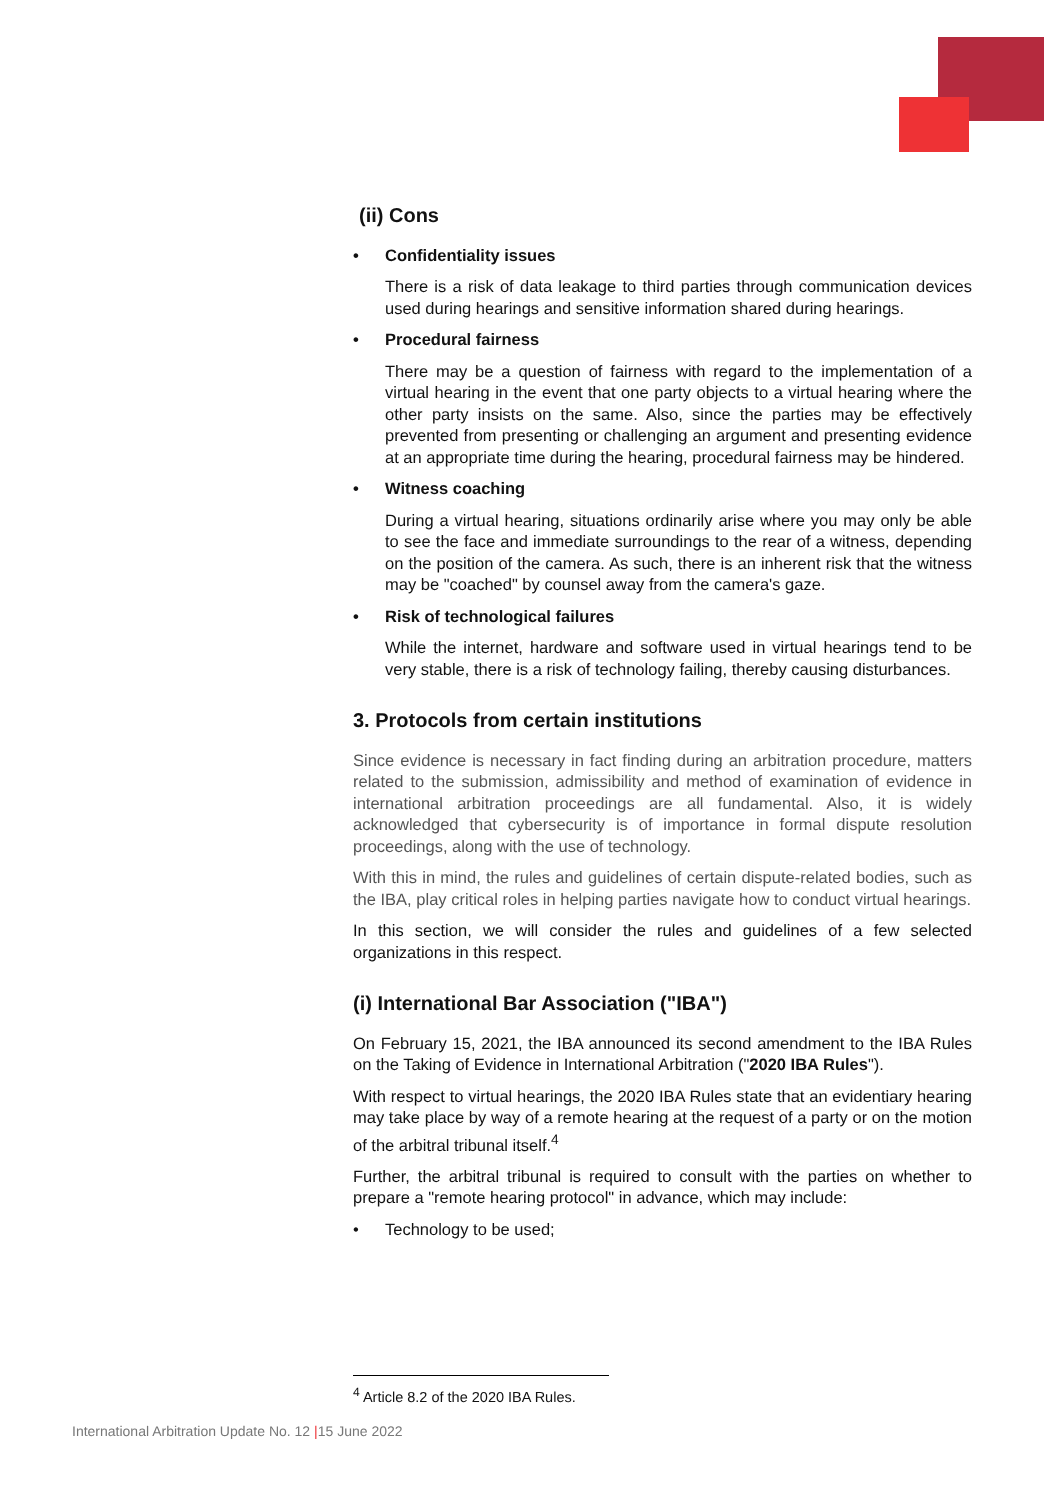(ii) Cons
• Confidentiality issues
There is a risk of data leakage to third parties through communication devices used during hearings and sensitive information shared during hearings.
• Procedural fairness
There may be a question of fairness with regard to the implementation of a virtual hearing in the event that one party objects to a virtual hearing where the other party insists on the same. Also, since the parties may be effectively prevented from presenting or challenging an argument and presenting evidence at an appropriate time during the hearing, procedural fairness may be hindered.
• Witness coaching
During a virtual hearing, situations ordinarily arise where you may only be able to see the face and immediate surroundings to the rear of a witness, depending on the position of the camera. As such, there is an inherent risk that the witness may be "coached" by counsel away from the camera's gaze.
• Risk of technological failures
While the internet, hardware and software used in virtual hearings tend to be very stable, there is a risk of technology failing, thereby causing disturbances.
3. Protocols from certain institutions
Since evidence is necessary in fact finding during an arbitration procedure, matters related to the submission, admissibility and method of examination of evidence in international arbitration proceedings are all fundamental. Also, it is widely acknowledged that cybersecurity is of importance in formal dispute resolution proceedings, along with the use of technology.
With this in mind, the rules and guidelines of certain dispute-related bodies, such as the IBA, play critical roles in helping parties navigate how to conduct virtual hearings.
In this section, we will consider the rules and guidelines of a few selected organizations in this respect.
(i) International Bar Association ("IBA")
On February 15, 2021, the IBA announced its second amendment to the IBA Rules on the Taking of Evidence in International Arbitration ("2020 IBA Rules").
With respect to virtual hearings, the 2020 IBA Rules state that an evidentiary hearing may take place by way of a remote hearing at the request of a party or on the motion of the arbitral tribunal itself.<sup>4</sup>
Further, the arbitral tribunal is required to consult with the parties on whether to prepare a "remote hearing protocol" in advance, which may include:
• Technology to be used;
<sup>4</sup> Article 8.2 of the 2020 IBA Rules.
International Arbitration Update No. 12 |15 June 2022